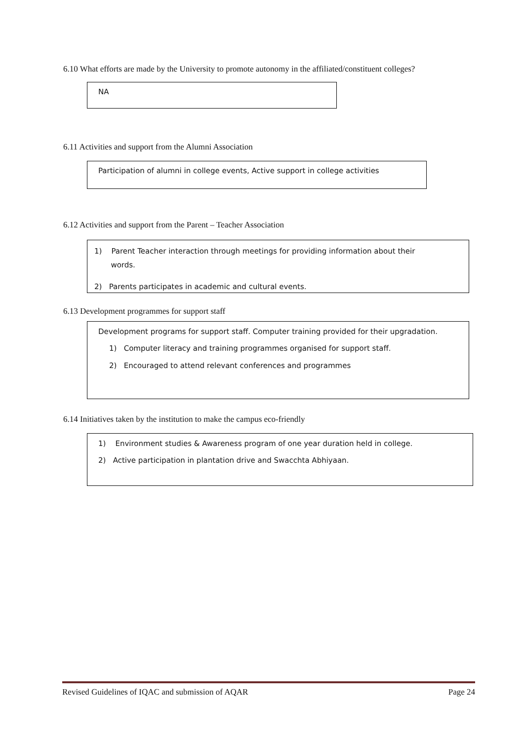6.10 What efforts are made by the University to promote autonomy in the affiliated/constituent colleges?
NA
6.11 Activities and support from the Alumni Association
Participation of alumni in college events, Active support in college activities
6.12 Activities and support from the Parent – Teacher Association
1) Parent Teacher interaction through meetings for providing information about their
words.
2) Parents participates in academic and cultural events.
6.13 Development programmes for support staff
Development programs for support staff. Computer training provided for their upgradation.
1) Computer literacy and training programmes organised for support staff.
2) Encouraged to attend relevant conferences and programmes
6.14 Initiatives taken by the institution to make the campus eco-friendly
1) Environment studies & Awareness program of one year duration held in college.
2) Active participation in plantation drive and Swacchta Abhiyaan.
Revised Guidelines of IQAC and submission of AQAR Page 24